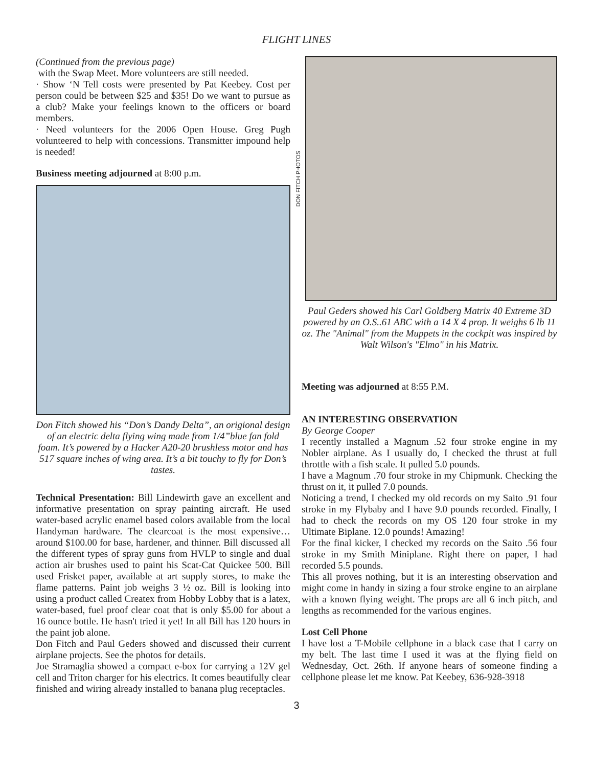FLIGHT LINES
(Continued from the previous page)
with the Swap Meet. More volunteers are still needed.
· Show ‘N Tell costs were presented by Pat Keebey. Cost per person could be between $25 and $35! Do we want to pursue as a club? Make your feelings known to the officers or board members.
· Need volunteers for the 2006 Open House. Greg Pugh volunteered to help with concessions. Transmitter impound help is needed!
Business meeting adjourned at 8:00 p.m.
Don Fitch showed his “Don’s Dandy Delta”, an origional design of an electric delta flying wing made from 1/4”blue fan fold foam. It’s powered by a Hacker A20-20 brushless motor and has 517 square inches of wing area. It’s a bit touchy to fly for Don’s tastes.
Technical Presentation: Bill Lindewirth gave an excellent and informative presentation on spray painting aircraft. He used water-based acrylic enamel based colors available from the local Handyman hardware. The clearcoat is the most expensive…around $100.00 for base, hardener, and thinner. Bill discussed all the different types of spray guns from HVLP to single and dual action air brushes used to paint his Scat-Cat Quickee 500. Bill used Frisket paper, available at art supply stores, to make the flame patterns. Paint job weighs 3 ½ oz. Bill is looking into using a product called Createx from Hobby Lobby that is a latex, water-based, fuel proof clear coat that is only $5.00 for about a 16 ounce bottle. He hasn't tried it yet! In all Bill has 120 hours in the paint job alone.
Don Fitch and Paul Geders showed and discussed their current airplane projects. See the photos for details.
Joe Stramaglia showed a compact e-box for carrying a 12V gel cell and Triton charger for his electrics. It comes beautifully clear finished and wiring already installed to banana plug receptacles.
DON FITCH PHOTOS
Paul Geders showed his Carl Goldberg Matrix 40 Extreme 3D powered by an O.S..61 ABC with a 14 X 4 prop. It weighs 6 lb 11 oz. The "Animal" from the Muppets in the cockpit was inspired by Walt Wilson's "Elmo" in his Matrix.
Meeting was adjourned at 8:55 P.M.
AN INTERESTING OBSERVATION
By George Cooper
I recently installed a Magnum .52 four stroke engine in my Nobler airplane. As I usually do, I checked the thrust at full throttle with a fish scale. It pulled 5.0 pounds.
I have a Magnum .70 four stroke in my Chipmunk. Checking the thrust on it, it pulled 7.0 pounds.
Noticing a trend, I checked my old records on my Saito .91 four stroke in my Flybaby and I have 9.0 pounds recorded. Finally, I had to check the records on my OS 120 four stroke in my Ultimate Biplane. 12.0 pounds! Amazing!
For the final kicker, I checked my records on the Saito .56 four stroke in my Smith Miniplane. Right there on paper, I had recorded 5.5 pounds.
This all proves nothing, but it is an interesting observation and might come in handy in sizing a four stroke engine to an airplane with a known flying weight. The props are all 6 inch pitch, and lengths as recommended for the various engines.
Lost Cell Phone
I have lost a T-Mobile cellphone in a black case that I carry on my belt. The last time I used it was at the flying field on Wednesday, Oct. 26th. If anyone hears of someone finding a cellphone please let me know. Pat Keebey, 636-928-3918
3